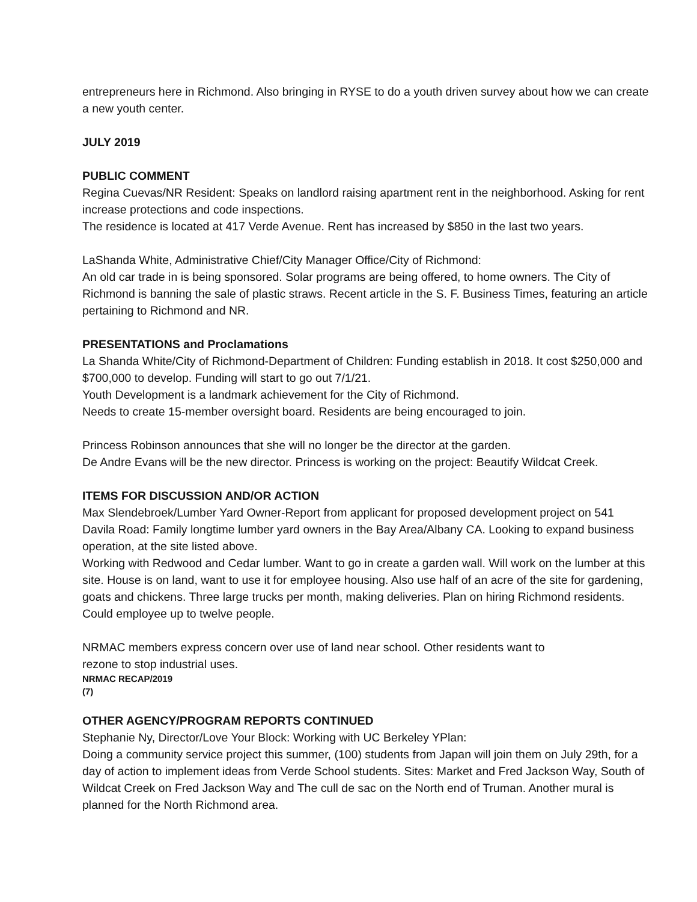entrepreneurs here in Richmond. Also bringing in RYSE to do a youth driven survey about how we can create a new youth center.
JULY 2019
PUBLIC COMMENT
Regina Cuevas/NR Resident: Speaks on landlord raising apartment rent in the neighborhood. Asking for rent increase protections and code inspections.
The residence is located at 417 Verde Avenue. Rent has increased by $850 in the last two years.
LaShanda White, Administrative Chief/City Manager Office/City of Richmond:
An old car trade in is being sponsored. Solar programs are being offered, to home owners. The City of Richmond is banning the sale of plastic straws. Recent article in the S. F. Business Times, featuring an article pertaining to Richmond and NR.
PRESENTATIONS and Proclamations
La Shanda White/City of Richmond-Department of Children: Funding establish in 2018. It cost $250,000 and $700,000 to develop. Funding will start to go out 7/1/21.
Youth Development is a landmark achievement for the City of Richmond.
Needs to create 15-member oversight board. Residents are being encouraged to join.
Princess Robinson announces that she will no longer be the director at the garden.
De Andre Evans will be the new director. Princess is working on the project: Beautify Wildcat Creek.
ITEMS FOR DISCUSSION AND/OR ACTION
Max Slendebroek/Lumber Yard Owner-Report from applicant for proposed development project on 541 Davila Road: Family longtime lumber yard owners in the Bay Area/Albany CA. Looking to expand business operation, at the site listed above.
Working with Redwood and Cedar lumber. Want to go in create a garden wall. Will work on the lumber at this site. House is on land, want to use it for employee housing. Also use half of an acre of the site for gardening, goats and chickens. Three large trucks per month, making deliveries. Plan on hiring Richmond residents. Could employee up to twelve people.
NRMAC members express concern over use of land near school. Other residents want to
rezone to stop industrial uses.
NRMAC RECAP/2019
(7)
OTHER AGENCY/PROGRAM REPORTS CONTINUED
Stephanie Ny, Director/Love Your Block: Working with UC Berkeley YPlan:
Doing a community service project this summer, (100) students from Japan will join them on July 29th, for a day of action to implement ideas from Verde School students. Sites: Market and Fred Jackson Way, South of Wildcat Creek on Fred Jackson Way and The cull de sac on the North end of Truman. Another mural is planned for the North Richmond area.